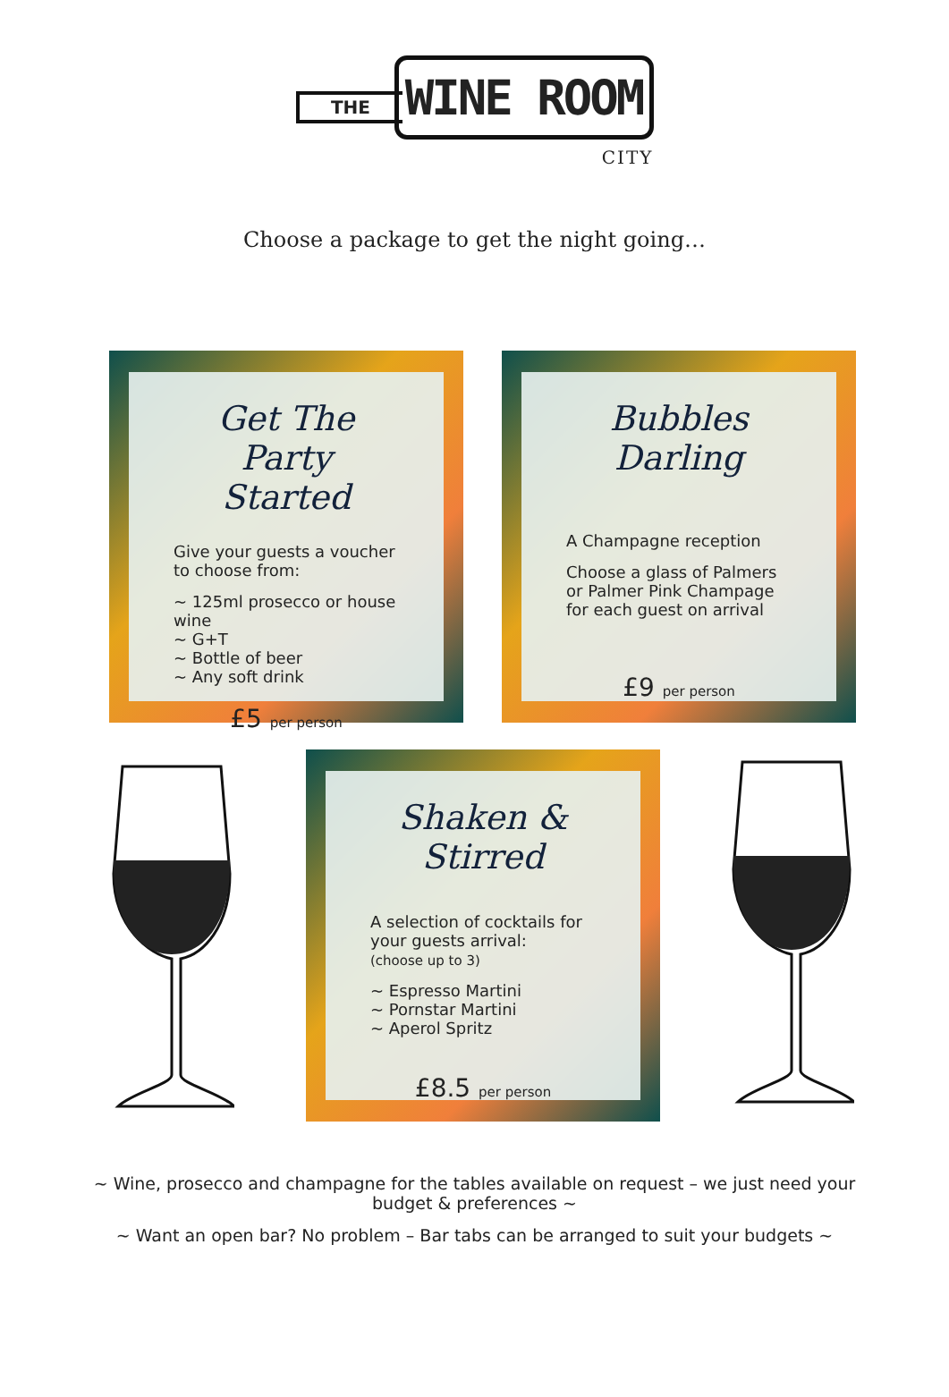THE
WINE ROOM
CITY
Choose a package to get the night going…
Get The Party Started
Give your guests a voucher to choose from:
~ 125ml prosecco or house wine
~ G+T
~ Bottle of beer
~ Any soft drink
£5 per person
Bubbles Darling
A Champagne reception
Choose a glass of Palmers or Palmer Pink Champage for each guest on arrival
£9 per person
Shaken & Stirred
A selection of cocktails for your guests arrival:
(choose up to 3)
~ Espresso Martini
~ Pornstar Martini
~ Aperol Spritz
£8.5 per person
~ Wine, prosecco and champagne for the tables available on request – we just need your budget & preferences ~
~ Want an open bar? No problem – Bar tabs can be arranged to suit your budgets ~